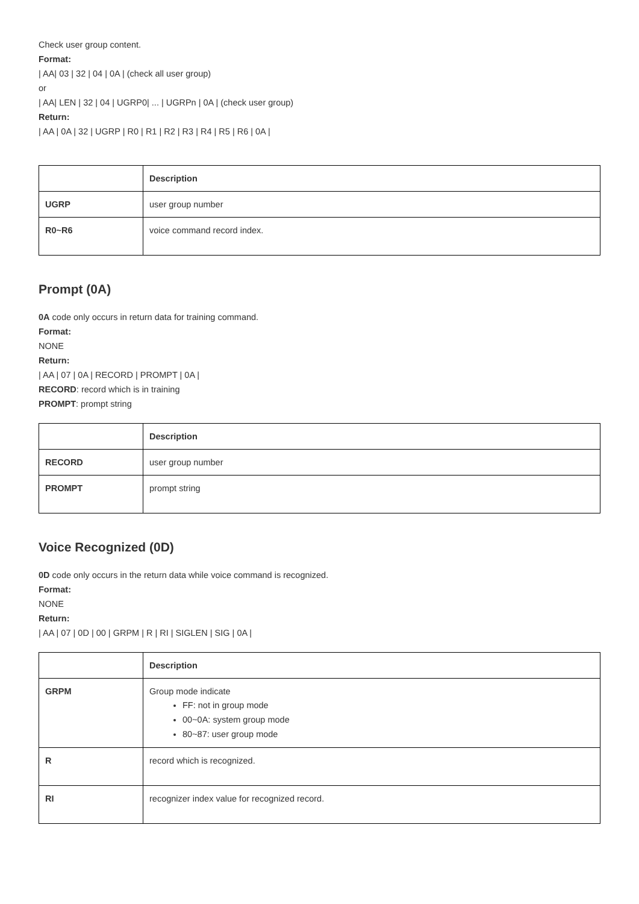Check user group content.
Format:
| AA| 03 | 32 | 04 | 0A | (check all user group)
or
| AA| LEN | 32 | 04 | UGRP0| ... | UGRPn | 0A | (check user group)
Return:
| AA | 0A | 32 | UGRP | R0 | R1 | R2 | R3 | R4 | R5 | R6 | 0A |
| | Description |
| --- | --- |
| UGRP | user group number |
| R0~R6 | voice command record index. |
Prompt (0A)
0A code only occurs in return data for training command.
Format:
NONE
Return:
| AA | 07 | 0A | RECORD | PROMPT | 0A |
RECORD: record which is in training
PROMPT: prompt string
| | Description |
| --- | --- |
| RECORD | user group number |
| PROMPT | prompt string |
Voice Recognized (0D)
0D code only occurs in the return data while voice command is recognized.
Format:
NONE
Return:
| AA | 07 | 0D | 00 | GRPM | R | RI | SIGLEN | SIG | 0A |
| | Description |
| --- | --- |
| GRPM | Group mode indicate FF: not in group mode 00~0A: system group mode 80~87: user group mode |
| R | record which is recognized. |
| RI | recognizer index value for recognized record. |